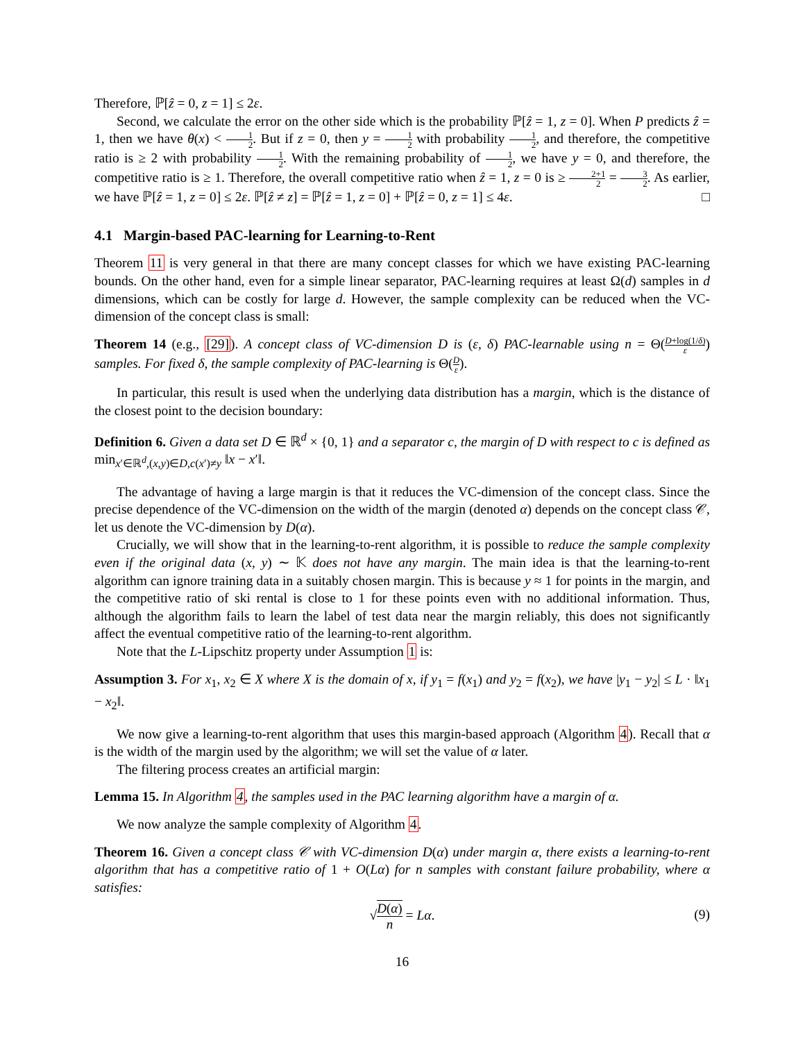Therefore, ℙ[ẑ = 0, z = 1] ≤ 2ε.
Second, we calculate the error on the other side which is the probability ℙ[ẑ = 1, z = 0]. When P predicts ẑ = 1, then we have θ(x) < 1 2. But if z = 0, then y = 1 2 with probability 1 2, and therefore, the competitive ratio is ≥ 2 with probability 1 2. With the remaining probability of 1 2, we have y = 0, and therefore, the competitive ratio is ≥ 1. Therefore, the overall competitive ratio when ẑ = 1, z = 0 is ≥ 2+1 2 = 3 2. As earlier, we have ℙ[ẑ = 1, z = 0] ≤ 2ε. ℙ[ẑ ≠ z] = ℙ[ẑ = 1, z = 0] + ℙ[ẑ = 0, z = 1] ≤ 4ε. □
4.1 Margin-based PAC-learning for Learning-to-Rent
Theorem 11 is very general in that there are many concept classes for which we have existing PAC-learning bounds. On the other hand, even for a simple linear separator, PAC-learning requires at least Ω(d) samples in d dimensions, which can be costly for large d. However, the sample complexity can be reduced when the VC-dimension of the concept class is small:
Theorem 14 (e.g., [29]). A concept class of VC-dimension D is (ε, δ) PAC-learnable using n = Θ(D+log(1/δ) ε) samples. For fixed δ, the sample complexity of PAC-learning is Θ(D ε).
In particular, this result is used when the underlying data distribution has a margin, which is the distance of the closest point to the decision boundary:
Definition 6. Given a data set D ∈ ℝ<sup>d</sup> × {0, 1} and a separator c, the margin of D with respect to c is defined as min<sub>x′∈ℝ<sup>d</sup>,(x,y)∈D,c(x′)≠y</sub> ‖x − x′‖.
The advantage of having a large margin is that it reduces the VC-dimension of the concept class. Since the precise dependence of the VC-dimension on the width of the margin (denoted α) depends on the concept class 𝒞, let us denote the VC-dimension by D(α).
Crucially, we will show that in the learning-to-rent algorithm, it is possible to reduce the sample complexity even if the original data (x, y) ∼ 𝕂 does not have any margin. The main idea is that the learning-to-rent algorithm can ignore training data in a suitably chosen margin. This is because y ≈ 1 for points in the margin, and the competitive ratio of ski rental is close to 1 for these points even with no additional information. Thus, although the algorithm fails to learn the label of test data near the margin reliably, this does not significantly affect the eventual competitive ratio of the learning-to-rent algorithm.
Note that the L-Lipschitz property under Assumption 1 is:
Assumption 3. For x<sub>1</sub>, x<sub>2</sub> ∈ X where X is the domain of x, if y<sub>1</sub> = f(x<sub>1</sub>) and y<sub>2</sub> = f(x<sub>2</sub>), we have |y<sub>1</sub> − y<sub>2</sub>| ≤ L · ‖x<sub>1</sub> − x<sub>2</sub>‖.
We now give a learning-to-rent algorithm that uses this margin-based approach (Algorithm 4). Recall that α is the width of the margin used by the algorithm; we will set the value of α later.
The filtering process creates an artificial margin:
Lemma 15. In Algorithm 4, the samples used in the PAC learning algorithm have a margin of α.
We now analyze the sample complexity of Algorithm 4.
Theorem 16. Given a concept class 𝒞 with VC-dimension D(α) under margin α, there exists a learning-to-rent algorithm that has a competitive ratio of 1 + O(Lα) for n samples with constant failure probability, where α satisfies:
√D(α) n = Lα.
(9)
16